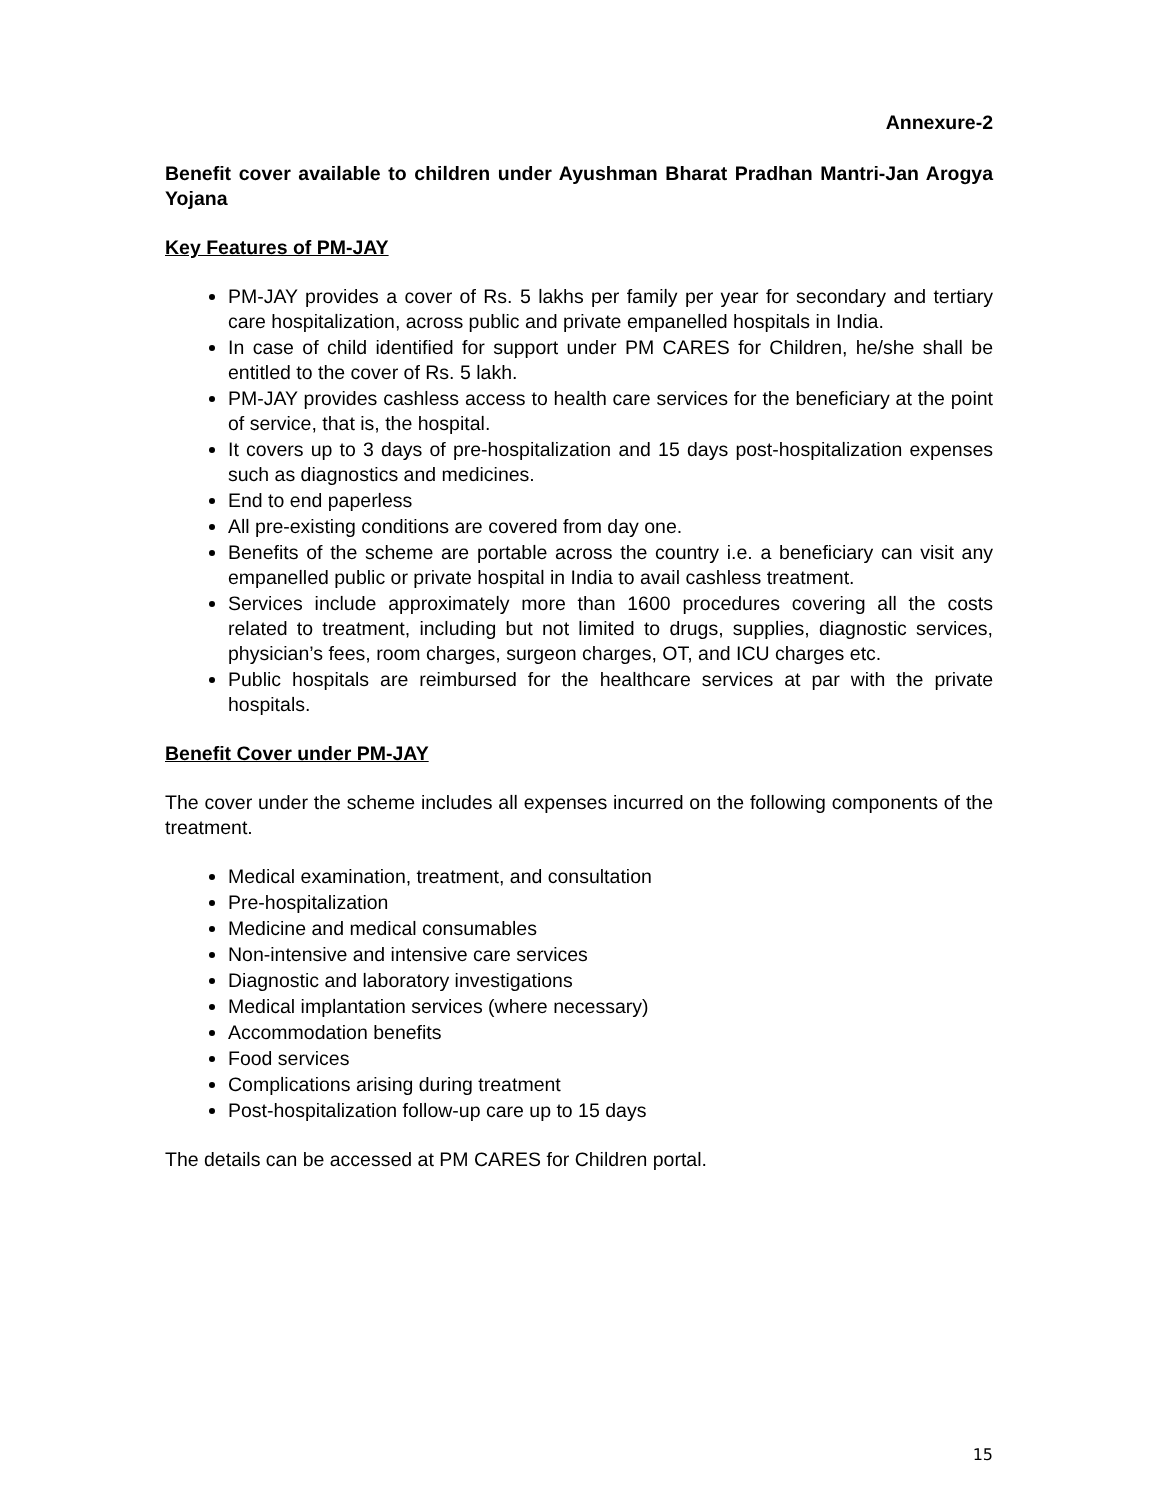Annexure-2
Benefit cover available to children under Ayushman Bharat Pradhan Mantri-Jan Arogya Yojana
Key Features of PM-JAY
PM-JAY provides a cover of Rs. 5 lakhs per family per year for secondary and tertiary care hospitalization, across public and private empanelled hospitals in India.
In case of child identified for support under PM CARES for Children, he/she shall be entitled to the cover of Rs. 5 lakh.
PM-JAY provides cashless access to health care services for the beneficiary at the point of service, that is, the hospital.
It covers up to 3 days of pre-hospitalization and 15 days post-hospitalization expenses such as diagnostics and medicines.
End to end paperless
All pre-existing conditions are covered from day one.
Benefits of the scheme are portable across the country i.e. a beneficiary can visit any empanelled public or private hospital in India to avail cashless treatment.
Services include approximately more than 1600 procedures covering all the costs related to treatment, including but not limited to drugs, supplies, diagnostic services, physician’s fees, room charges, surgeon charges, OT, and ICU charges etc.
Public hospitals are reimbursed for the healthcare services at par with the private hospitals.
Benefit Cover under PM-JAY
The cover under the scheme includes all expenses incurred on the following components of the treatment.
Medical examination, treatment, and consultation
Pre-hospitalization
Medicine and medical consumables
Non-intensive and intensive care services
Diagnostic and laboratory investigations
Medical implantation services (where necessary)
Accommodation benefits
Food services
Complications arising during treatment
Post-hospitalization follow-up care up to 15 days
The details can be accessed at PM CARES for Children portal.
15